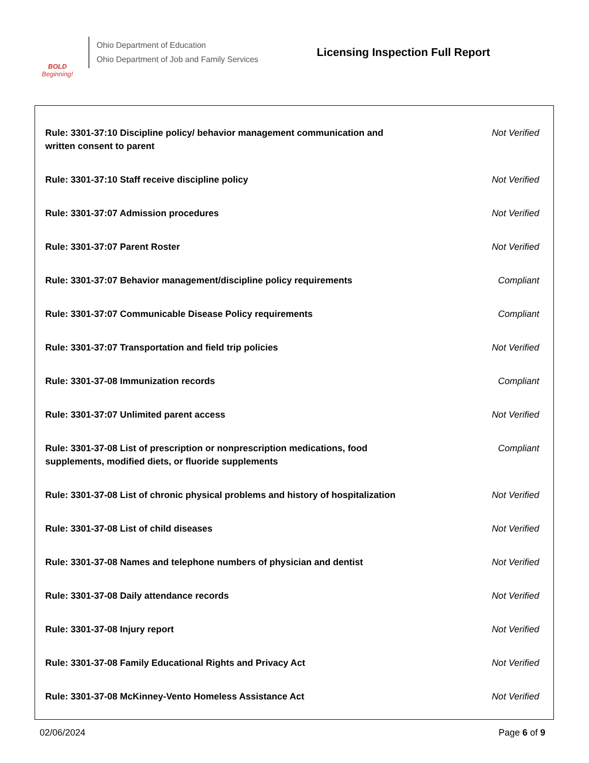BOLD
Beginning!
Ohio Department of Education
Ohio Department of Job and Family Services
Licensing Inspection Full Report
| Rule: 3301-37:10 Discipline policy/ behavior management communication and written consent to parent | Not Verified |
| Rule: 3301-37:10 Staff receive discipline policy | Not Verified |
| Rule: 3301-37:07 Admission procedures | Not Verified |
| Rule: 3301-37:07 Parent Roster | Not Verified |
| Rule: 3301-37:07 Behavior management/discipline policy requirements | Compliant |
| Rule: 3301-37:07 Communicable Disease Policy requirements | Compliant |
| Rule: 3301-37:07 Transportation and field trip policies | Not Verified |
| Rule: 3301-37-08 Immunization records | Compliant |
| Rule: 3301-37:07 Unlimited parent access | Not Verified |
| Rule: 3301-37-08 List of prescription or nonprescription medications, food supplements, modified diets, or fluoride supplements | Compliant |
| Rule: 3301-37-08 List of chronic physical problems and history of hospitalization | Not Verified |
| Rule: 3301-37-08 List of child diseases | Not Verified |
| Rule: 3301-37-08 Names and telephone numbers of physician and dentist | Not Verified |
| Rule: 3301-37-08 Daily attendance records | Not Verified |
| Rule: 3301-37-08 Injury report | Not Verified |
| Rule: 3301-37-08 Family Educational Rights and Privacy Act | Not Verified |
| Rule: 3301-37-08 McKinney-Vento Homeless Assistance Act | Not Verified |
02/06/2024 Page 6 of 9